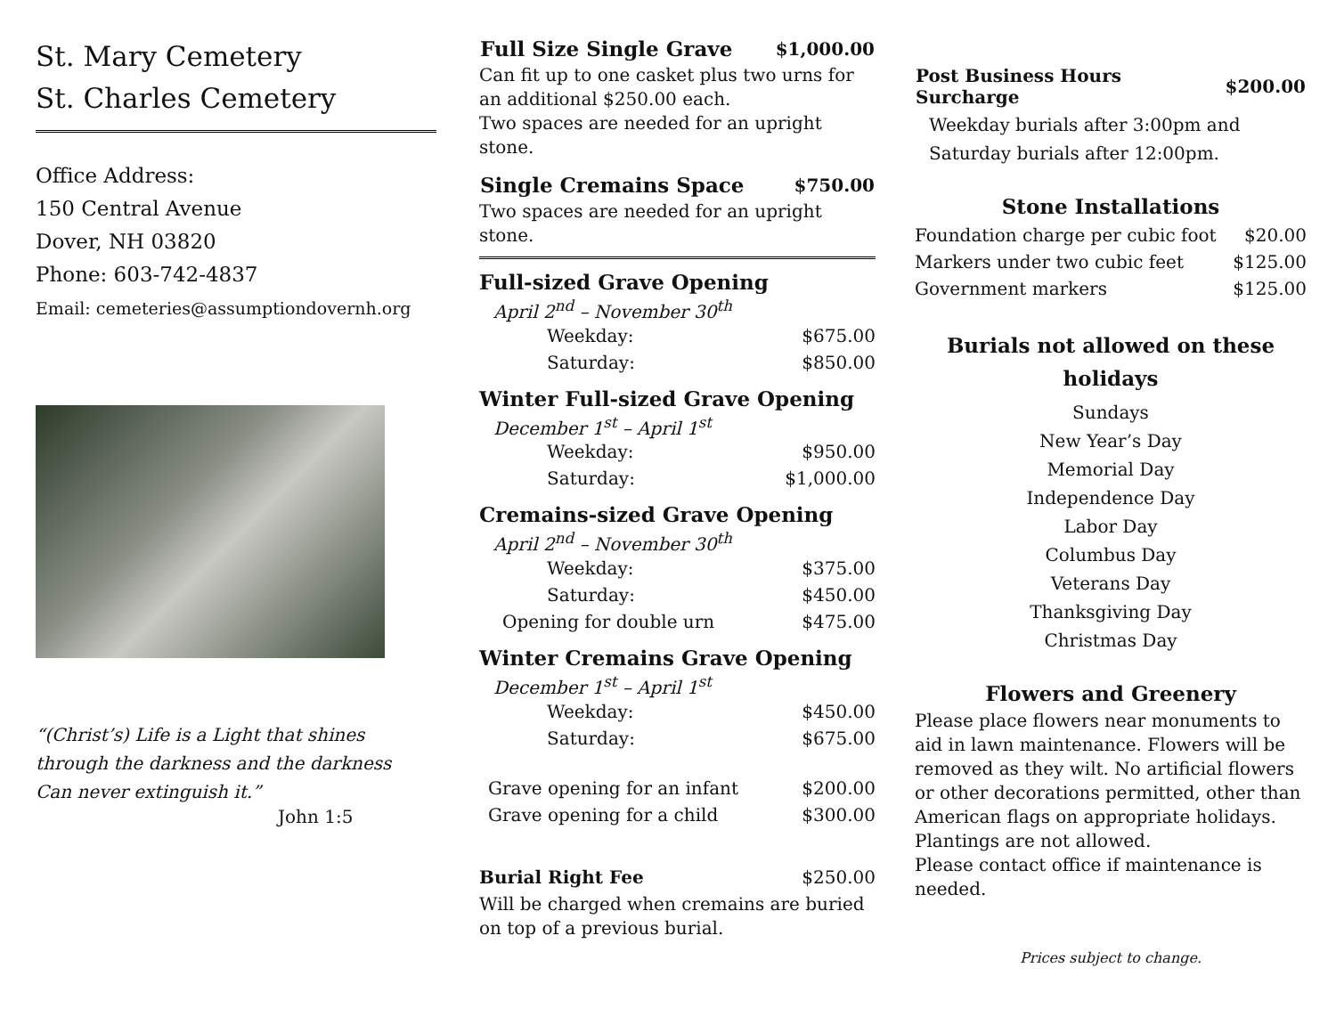St. Mary Cemetery
St. Charles Cemetery
Office Address:
150 Central Avenue
Dover, NH 03820
Phone: 603-742-4837
Email: cemeteries@assumptiondovernh.org
“(Christ’s) Life is a Light that shines
through the darkness and the darkness
Can never extinguish it.”
John 1:5
| Full Size Single Grave | $1,000.00 |
| --- | --- |
Can fit up to one casket plus two urns for an additional $250.00 each.
Two spaces are needed for an upright stone.
| Single Cremains Space | $750.00 |
| --- | --- |
Two spaces are needed for an upright stone.
Full-sized Grave Opening
April 2<sup>nd</sup> – November 30<sup>th</sup>
| Weekday: | $675.00 |
| Saturday: | $850.00 |
Winter Full-sized Grave Opening
December 1<sup>st</sup> – April 1<sup>st</sup>
| Weekday: | $950.00 |
| Saturday: | $1,000.00 |
Cremains-sized Grave Opening
April 2<sup>nd</sup> – November 30<sup>th</sup>
| Weekday: | $375.00 |
| Saturday: | $450.00 |
| Opening for double urn | $475.00 |
Winter Cremains Grave Opening
December 1<sup>st</sup> – April 1<sup>st</sup>
| Weekday: | $450.00 |
| Saturday: | $675.00 |
| Grave opening for an infant | $200.00 |
| Grave opening for a child | $300.00 |
| Burial Right Fee | $250.00 |
Will be charged when cremains are buried on top of a previous burial.
| Post Business Hours Surcharge | $200.00 |
| --- | --- |
Weekday burials after 3:00pm and
Saturday burials after 12:00pm.
Stone Installations
| Foundation charge per cubic foot | $20.00 |
| Markers under two cubic feet | $125.00 |
| Government markers | $125.00 |
Burials not allowed on these holidays
Sundays
New Year’s Day
Memorial Day
Independence Day
Labor Day
Columbus Day
Veterans Day
Thanksgiving Day
Christmas Day
Flowers and Greenery
Please place flowers near monuments to aid in lawn maintenance. Flowers will be removed as they wilt. No artificial flowers or other decorations permitted, other than American flags on appropriate holidays. Plantings are not allowed.
Please contact office if maintenance is needed.
Prices subject to change.